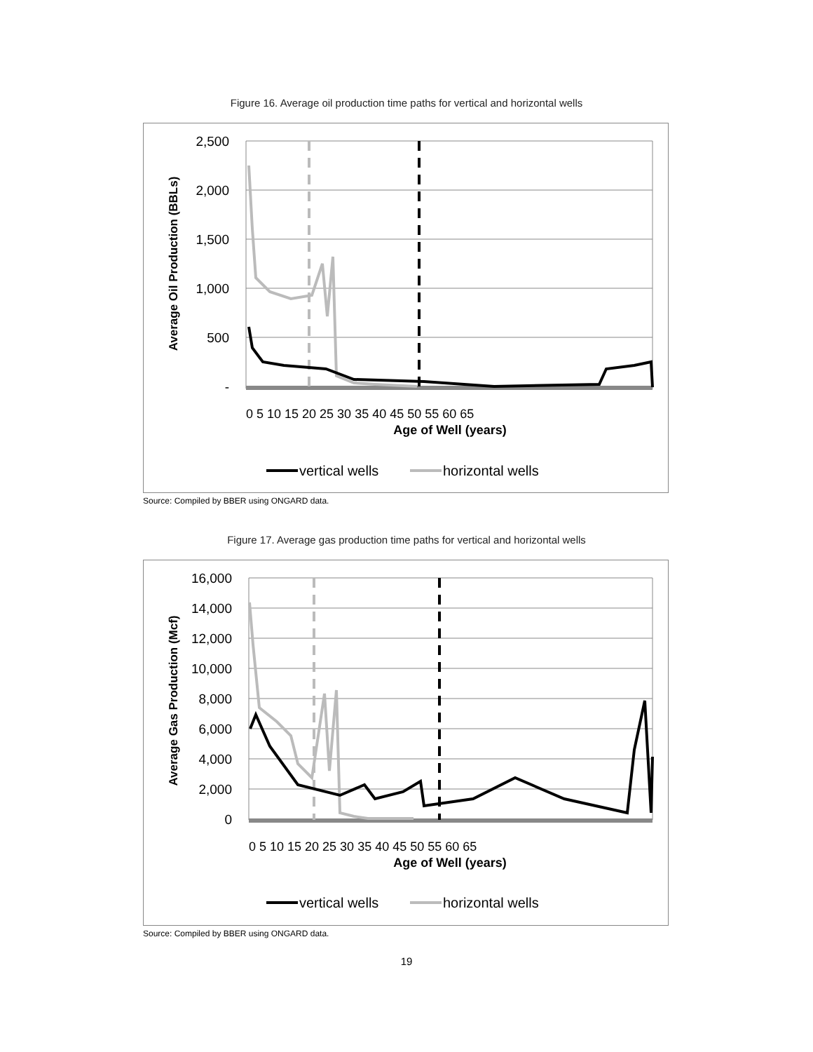Figure 16. Average oil production time paths for vertical and horizontal wells
2,500
2,000
1,500
1,000
500
-
Average Oil Production (BBLs)
0 5 10 15 20 25 30 35 40 45 50 55 60 65
Age of Well (years)
vertical wells
horizontal wells
Source: Compiled by BBER using ONGARD data.
Figure 17. Average gas production time paths for vertical and horizontal wells
16,000
14,000
12,000
10,000
8,000
6,000
4,000
2,000
0
Average Gas Production (Mcf)
0 5 10 15 20 25 30 35 40 45 50 55 60 65
Age of Well (years)
vertical wells
horizontal wells
Source: Compiled by BBER using ONGARD data.
19